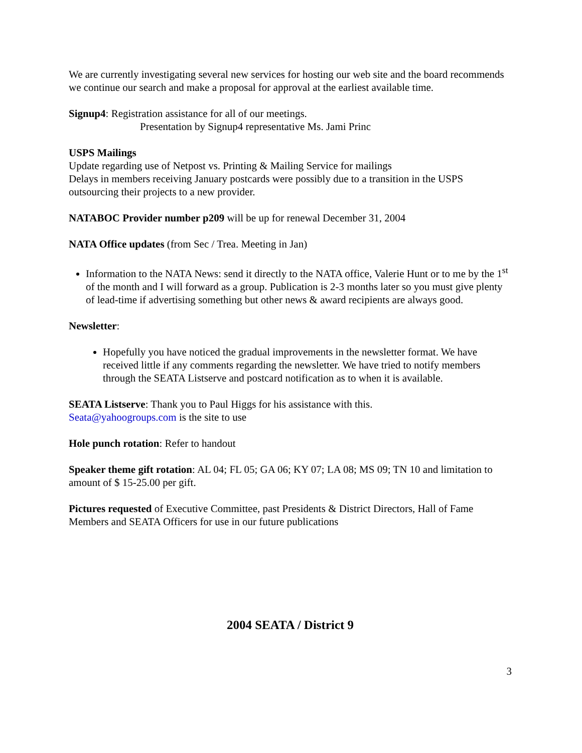We are currently investigating several new services for hosting our web site and the board recommends we continue our search and make a proposal for approval at the earliest available time.
Signup4: Registration assistance for all of our meetings.
Presentation by Signup4 representative Ms. Jami Princ
USPS Mailings
Update regarding use of Netpost vs. Printing & Mailing Service for mailings
Delays in members receiving January postcards were possibly due to a transition in the USPS outsourcing their projects to a new provider.
NATABOC Provider number p209 will be up for renewal December 31, 2004
NATA Office updates (from Sec / Trea. Meeting in Jan)
Information to the NATA News: send it directly to the NATA office, Valerie Hunt or to me by the 1<sup>st</sup> of the month and I will forward as a group. Publication is 2-3 months later so you must give plenty of lead-time if advertising something but other news & award recipients are always good.
Newsletter:
Hopefully you have noticed the gradual improvements in the newsletter format. We have received little if any comments regarding the newsletter. We have tried to notify members through the SEATA Listserve and postcard notification as to when it is available.
SEATA Listserve: Thank you to Paul Higgs for his assistance with this.
Seata@yahoogroups.com is the site to use
Hole punch rotation: Refer to handout
Speaker theme gift rotation: AL 04; FL 05; GA 06; KY 07; LA 08; MS 09; TN 10 and limitation to amount of $ 15-25.00 per gift.
Pictures requested of Executive Committee, past Presidents & District Directors, Hall of Fame Members and SEATA Officers for use in our future publications
2004 SEATA / District 9
3